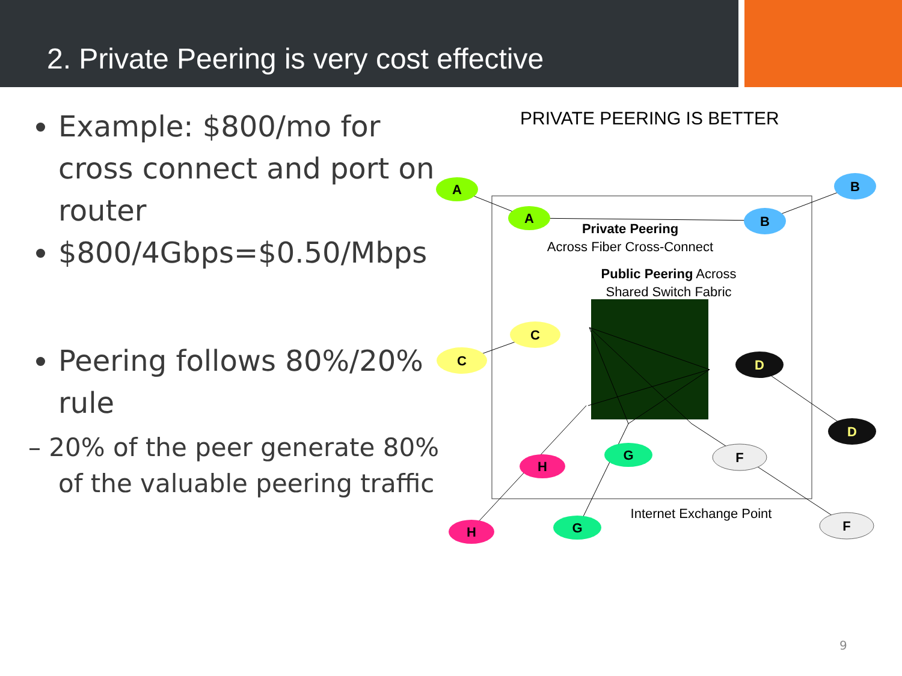2. Private Peering is very cost effective
Example: $800/mo for cross connect and port on router
$800/4Gbps=$0.50/Mbps
Peering follows 80%/20% rule
– 20% of the peer generate 80% of the valuable peering traffic
PRIVATE PEERING IS BETTER
A
A
B
B
C
C
D
D
H
H
G
G
F
F
Private Peering
Across Fiber Cross-Connect
Public Peering Across
Shared Switch Fabric
Internet Exchange Point
9